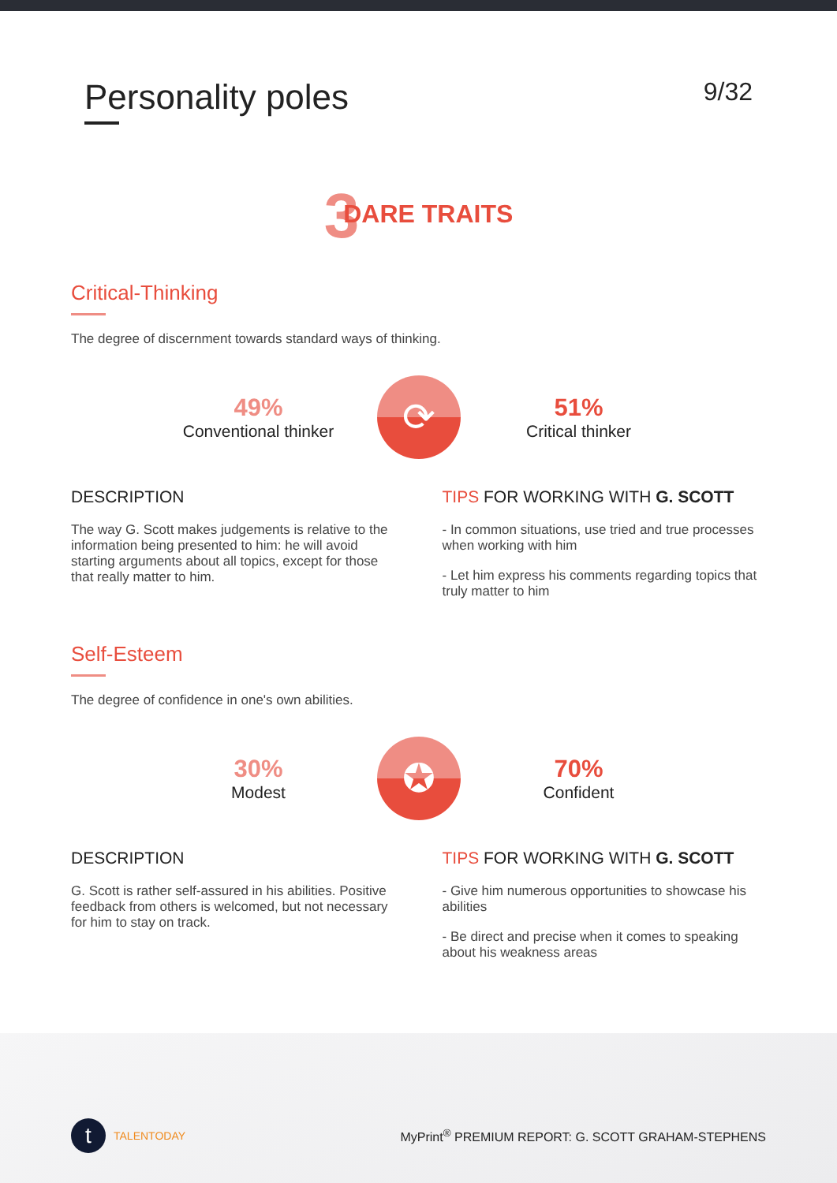Personality poles
9/32
3 DARE TRAITS
Critical-Thinking
The degree of discernment towards standard ways of thinking.
49%
Conventional thinker
⟳
51%
Critical thinker
DESCRIPTION
The way G. Scott makes judgements is relative to the information being presented to him: he will avoid starting arguments about all topics, except for those that really matter to him.
TIPS FOR WORKING WITH G. SCOTT
- In common situations, use tried and true processes when working with him
- Let him express his comments regarding topics that truly matter to him
Self-Esteem
The degree of confidence in one's own abilities.
30%
Modest
✪
70%
Confident
DESCRIPTION
G. Scott is rather self-assured in his abilities. Positive feedback from others is welcomed, but not necessary for him to stay on track.
TIPS FOR WORKING WITH G. SCOTT
- Give him numerous opportunities to showcase his abilities
- Be direct and precise when it comes to speaking about his weakness areas
t TALENTODAY
MyPrint<sup>®</sup> PREMIUM REPORT: G. SCOTT GRAHAM-STEPHENS